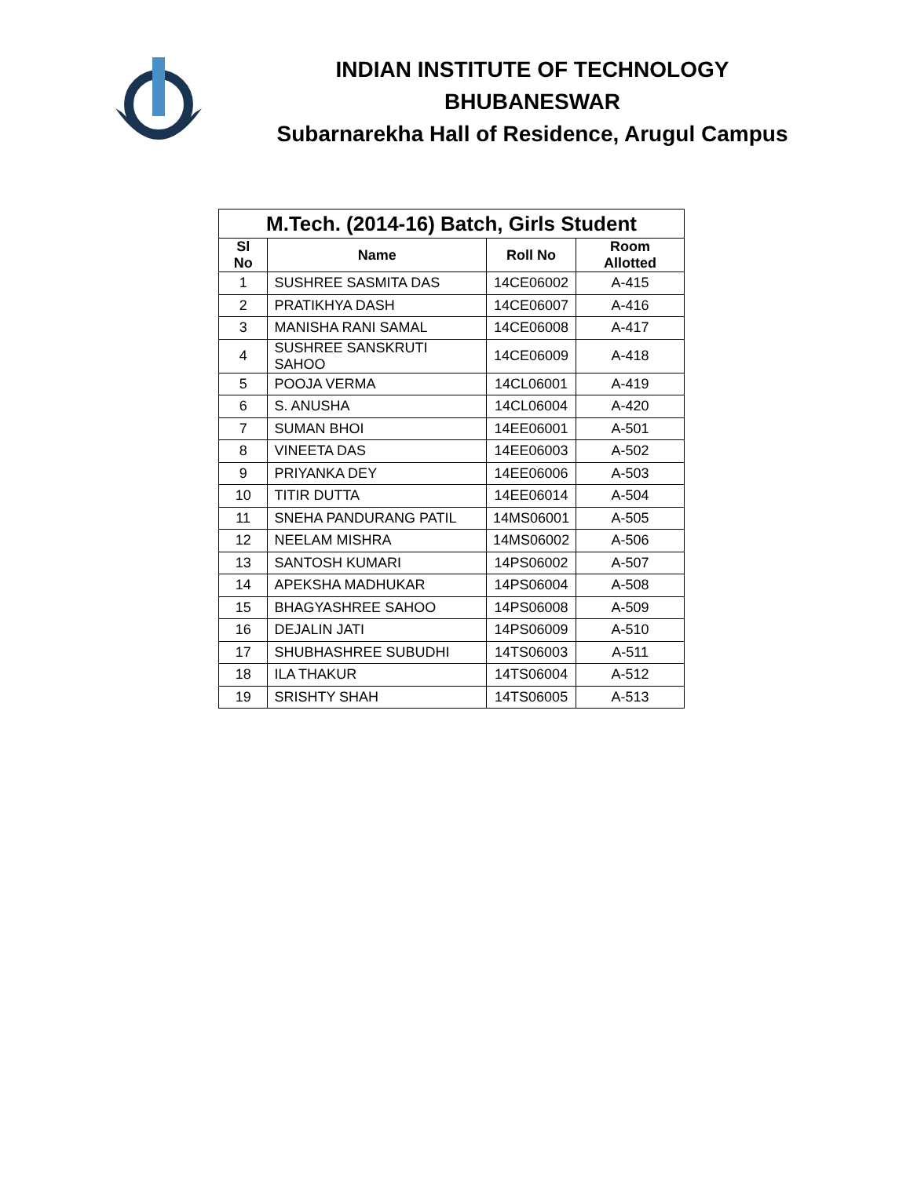INDIAN INSTITUTE OF TECHNOLOGY
BHUBANESWAR
Subarnarekha Hall of Residence, Arugul Campus
| M.Tech. (2014-16) Batch, Girls Student | | | |
| Sl No | Name | Roll No | Room Allotted |
| 1 | SUSHREE SASMITA DAS | 14CE06002 | A-415 |
| 2 | PRATIKHYA DASH | 14CE06007 | A-416 |
| 3 | MANISHA RANI SAMAL | 14CE06008 | A-417 |
| 4 | SUSHREE SANSKRUTI SAHOO | 14CE06009 | A-418 |
| 5 | POOJA VERMA | 14CL06001 | A-419 |
| 6 | S. ANUSHA | 14CL06004 | A-420 |
| 7 | SUMAN BHOI | 14EE06001 | A-501 |
| 8 | VINEETA DAS | 14EE06003 | A-502 |
| 9 | PRIYANKA DEY | 14EE06006 | A-503 |
| 10 | TITIR DUTTA | 14EE06014 | A-504 |
| 11 | SNEHA PANDURANG PATIL | 14MS06001 | A-505 |
| 12 | NEELAM MISHRA | 14MS06002 | A-506 |
| 13 | SANTOSH KUMARI | 14PS06002 | A-507 |
| 14 | APEKSHA MADHUKAR | 14PS06004 | A-508 |
| 15 | BHAGYASHREE SAHOO | 14PS06008 | A-509 |
| 16 | DEJALIN JATI | 14PS06009 | A-510 |
| 17 | SHUBHASHREE SUBUDHI | 14TS06003 | A-511 |
| 18 | ILA THAKUR | 14TS06004 | A-512 |
| 19 | SRISHTY SHAH | 14TS06005 | A-513 |